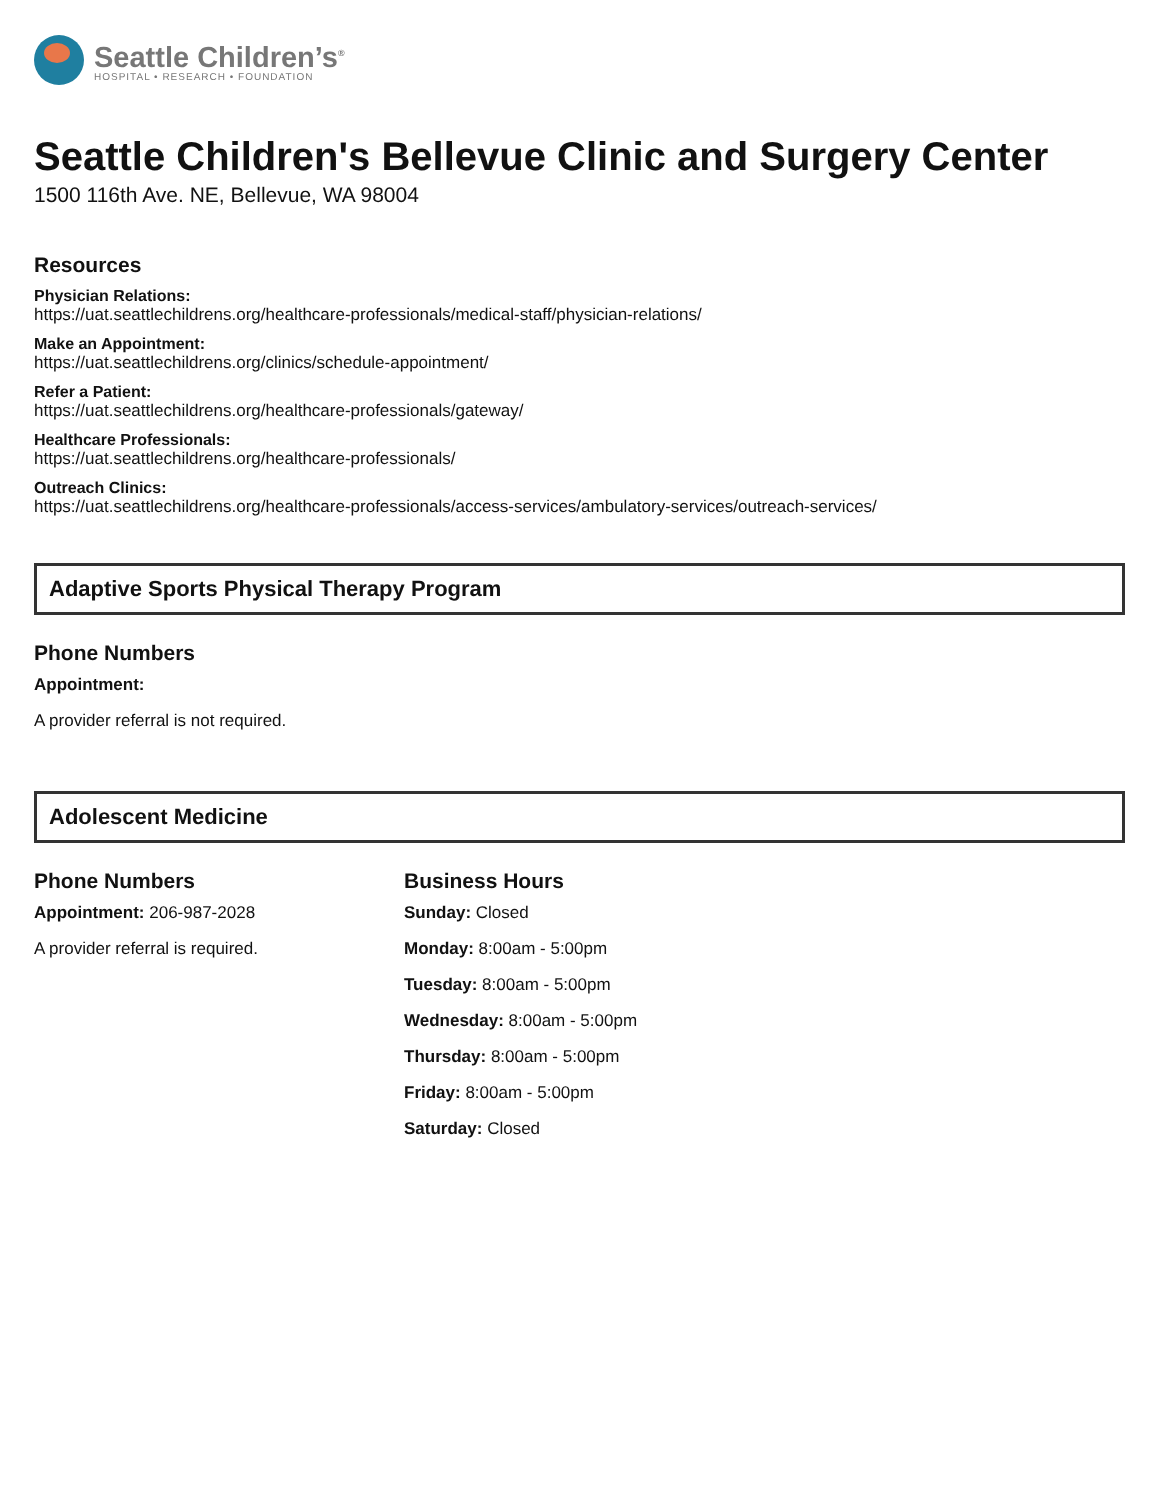Seattle Children’s<sup>®</sup>
HOSPITAL • RESEARCH • FOUNDATION
Seattle Children's Bellevue Clinic and Surgery Center
1500 116th Ave. NE, Bellevue, WA 98004
Resources
Physician Relations:
https://uat.seattlechildrens.org/healthcare-professionals/medical-staff/physician-relations/
Make an Appointment:
https://uat.seattlechildrens.org/clinics/schedule-appointment/
Refer a Patient:
https://uat.seattlechildrens.org/healthcare-professionals/gateway/
Healthcare Professionals:
https://uat.seattlechildrens.org/healthcare-professionals/
Outreach Clinics:
https://uat.seattlechildrens.org/healthcare-professionals/access-services/ambulatory-services/outreach-services/
Adaptive Sports Physical Therapy Program
Phone Numbers
Appointment:
A provider referral is not required.
Adolescent Medicine
Phone Numbers
Appointment: 206-987-2028
A provider referral is required.
Business Hours
Sunday: Closed
Monday: 8:00am - 5:00pm
Tuesday: 8:00am - 5:00pm
Wednesday: 8:00am - 5:00pm
Thursday: 8:00am - 5:00pm
Friday: 8:00am - 5:00pm
Saturday: Closed